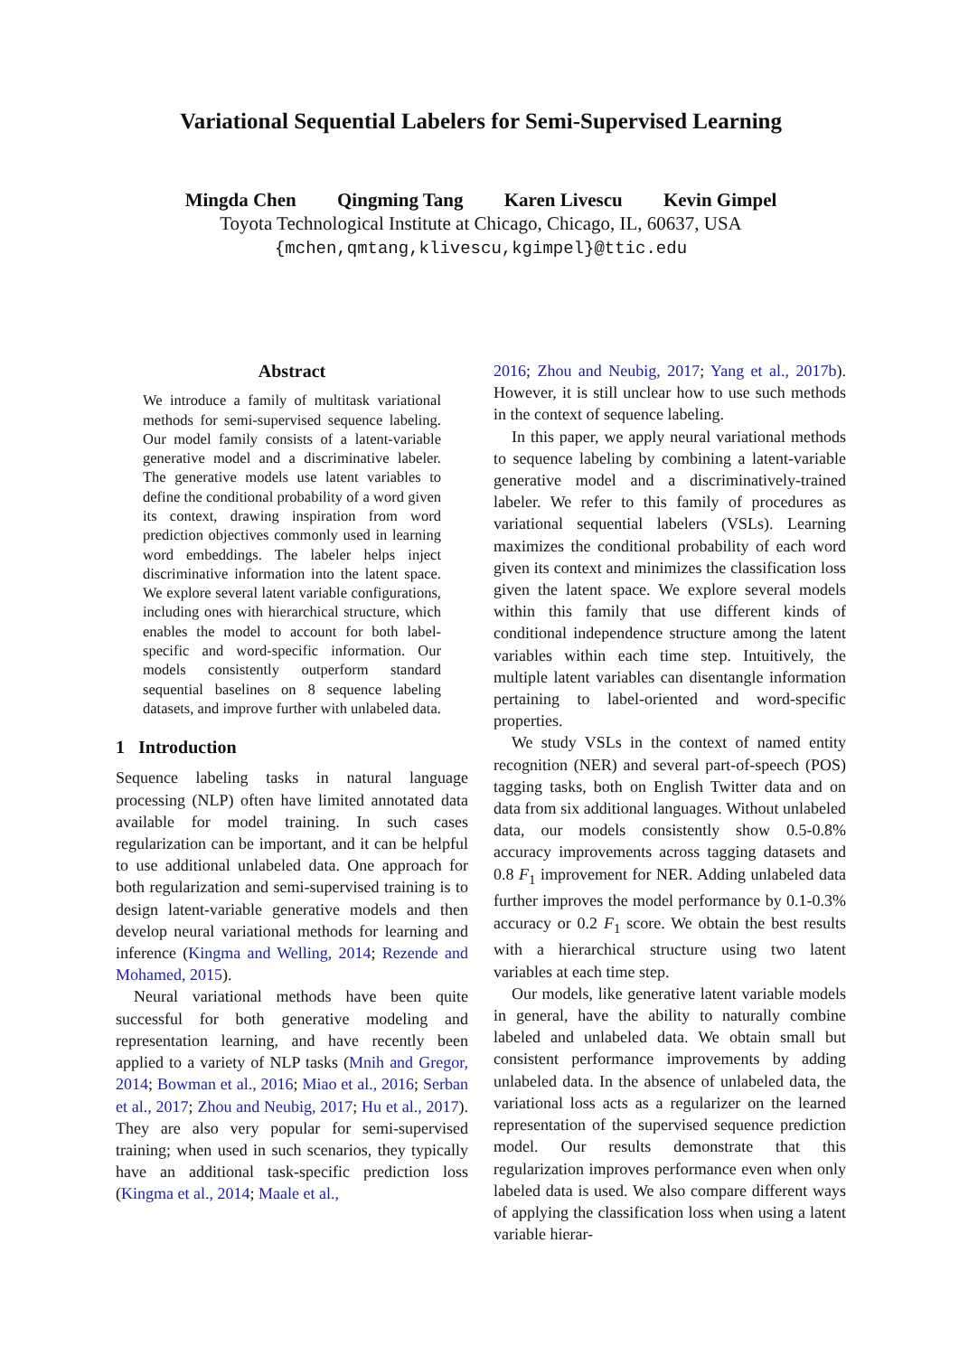Variational Sequential Labelers for Semi-Supervised Learning
Mingda Chen Qingming Tang Karen Livescu Kevin Gimpel
Toyota Technological Institute at Chicago, Chicago, IL, 60637, USA
{mchen,qmtang,klivescu,kgimpel}@ttic.edu
Abstract
We introduce a family of multitask variational methods for semi-supervised sequence labeling. Our model family consists of a latent-variable generative model and a discriminative labeler. The generative models use latent variables to define the conditional probability of a word given its context, drawing inspiration from word prediction objectives commonly used in learning word embeddings. The labeler helps inject discriminative information into the latent space. We explore several latent variable configurations, including ones with hierarchical structure, which enables the model to account for both label-specific and word-specific information. Our models consistently outperform standard sequential baselines on 8 sequence labeling datasets, and improve further with unlabeled data.
1 Introduction
Sequence labeling tasks in natural language processing (NLP) often have limited annotated data available for model training. In such cases regularization can be important, and it can be helpful to use additional unlabeled data. One approach for both regularization and semi-supervised training is to design latent-variable generative models and then develop neural variational methods for learning and inference (Kingma and Welling, 2014; Rezende and Mohamed, 2015).
Neural variational methods have been quite successful for both generative modeling and representation learning, and have recently been applied to a variety of NLP tasks (Mnih and Gregor, 2014; Bowman et al., 2016; Miao et al., 2016; Serban et al., 2017; Zhou and Neubig, 2017; Hu et al., 2017). They are also very popular for semi-supervised training; when used in such scenarios, they typically have an additional task-specific prediction loss (Kingma et al., 2014; Maale et al.,
2016; Zhou and Neubig, 2017; Yang et al., 2017b). However, it is still unclear how to use such methods in the context of sequence labeling.
In this paper, we apply neural variational methods to sequence labeling by combining a latent-variable generative model and a discriminatively-trained labeler. We refer to this family of procedures as variational sequential labelers (VSLs). Learning maximizes the conditional probability of each word given its context and minimizes the classification loss given the latent space. We explore several models within this family that use different kinds of conditional independence structure among the latent variables within each time step. Intuitively, the multiple latent variables can disentangle information pertaining to label-oriented and word-specific properties.
We study VSLs in the context of named entity recognition (NER) and several part-of-speech (POS) tagging tasks, both on English Twitter data and on data from six additional languages. Without unlabeled data, our models consistently show 0.5-0.8% accuracy improvements across tagging datasets and 0.8 F<sub>1</sub> improvement for NER. Adding unlabeled data further improves the model performance by 0.1-0.3% accuracy or 0.2 F<sub>1</sub> score. We obtain the best results with a hierarchical structure using two latent variables at each time step.
Our models, like generative latent variable models in general, have the ability to naturally combine labeled and unlabeled data. We obtain small but consistent performance improvements by adding unlabeled data. In the absence of unlabeled data, the variational loss acts as a regularizer on the learned representation of the supervised sequence prediction model. Our results demonstrate that this regularization improves performance even when only labeled data is used. We also compare different ways of applying the classification loss when using a latent variable hierar-